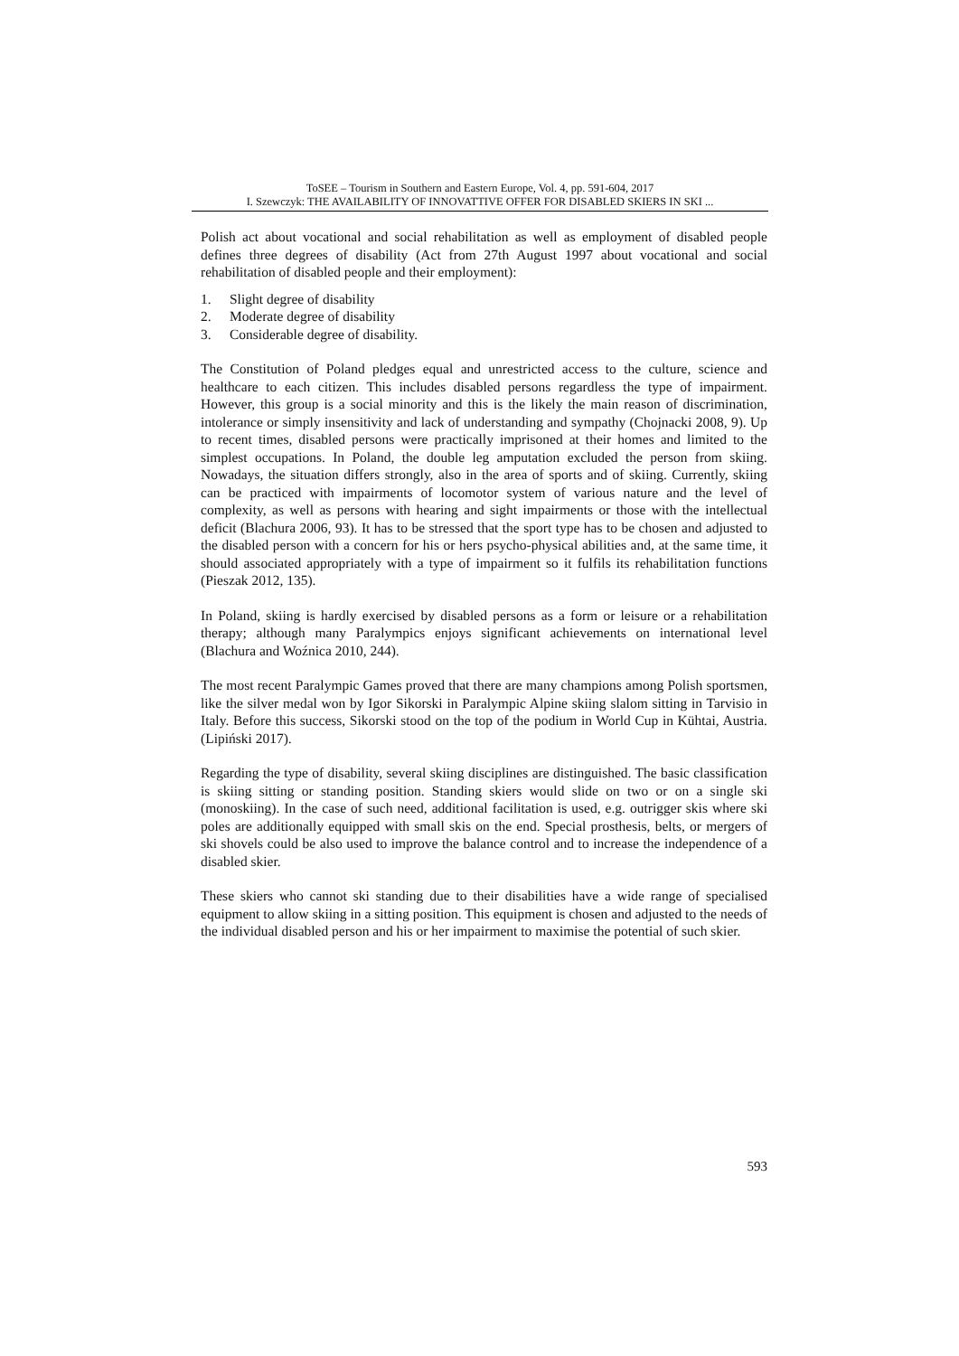ToSEE – Tourism in Southern and Eastern Europe, Vol. 4, pp. 591-604, 2017
I. Szewczyk: THE AVAILABILITY OF INNOVATTIVE OFFER FOR DISABLED SKIERS IN SKI ...
Polish act about vocational and social rehabilitation as well as employment of disabled people defines three degrees of disability (Act from 27th August 1997 about vocational and social rehabilitation of disabled people and their employment):
1. Slight degree of disability
2. Moderate degree of disability
3. Considerable degree of disability.
The Constitution of Poland pledges equal and unrestricted access to the culture, science and healthcare to each citizen. This includes disabled persons regardless the type of impairment. However, this group is a social minority and this is the likely the main reason of discrimination, intolerance or simply insensitivity and lack of understanding and sympathy (Chojnacki 2008, 9). Up to recent times, disabled persons were practically imprisoned at their homes and limited to the simplest occupations. In Poland, the double leg amputation excluded the person from skiing. Nowadays, the situation differs strongly, also in the area of sports and of skiing. Currently, skiing can be practiced with impairments of locomotor system of various nature and the level of complexity, as well as persons with hearing and sight impairments or those with the intellectual deficit (Blachura 2006, 93). It has to be stressed that the sport type has to be chosen and adjusted to the disabled person with a concern for his or hers psycho-physical abilities and, at the same time, it should associated appropriately with a type of impairment so it fulfils its rehabilitation functions (Pieszak 2012, 135).
In Poland, skiing is hardly exercised by disabled persons as a form or leisure or a rehabilitation therapy; although many Paralympics enjoys significant achievements on international level (Blachura and Woźnica 2010, 244).
The most recent Paralympic Games proved that there are many champions among Polish sportsmen, like the silver medal won by Igor Sikorski in Paralympic Alpine skiing slalom sitting in Tarvisio in Italy. Before this success, Sikorski stood on the top of the podium in World Cup in Kühtai, Austria. (Lipiński 2017).
Regarding the type of disability, several skiing disciplines are distinguished. The basic classification is skiing sitting or standing position. Standing skiers would slide on two or on a single ski (monoskiing). In the case of such need, additional facilitation is used, e.g. outrigger skis where ski poles are additionally equipped with small skis on the end. Special prosthesis, belts, or mergers of ski shovels could be also used to improve the balance control and to increase the independence of a disabled skier.
These skiers who cannot ski standing due to their disabilities have a wide range of specialised equipment to allow skiing in a sitting position. This equipment is chosen and adjusted to the needs of the individual disabled person and his or her impairment to maximise the potential of such skier.
593